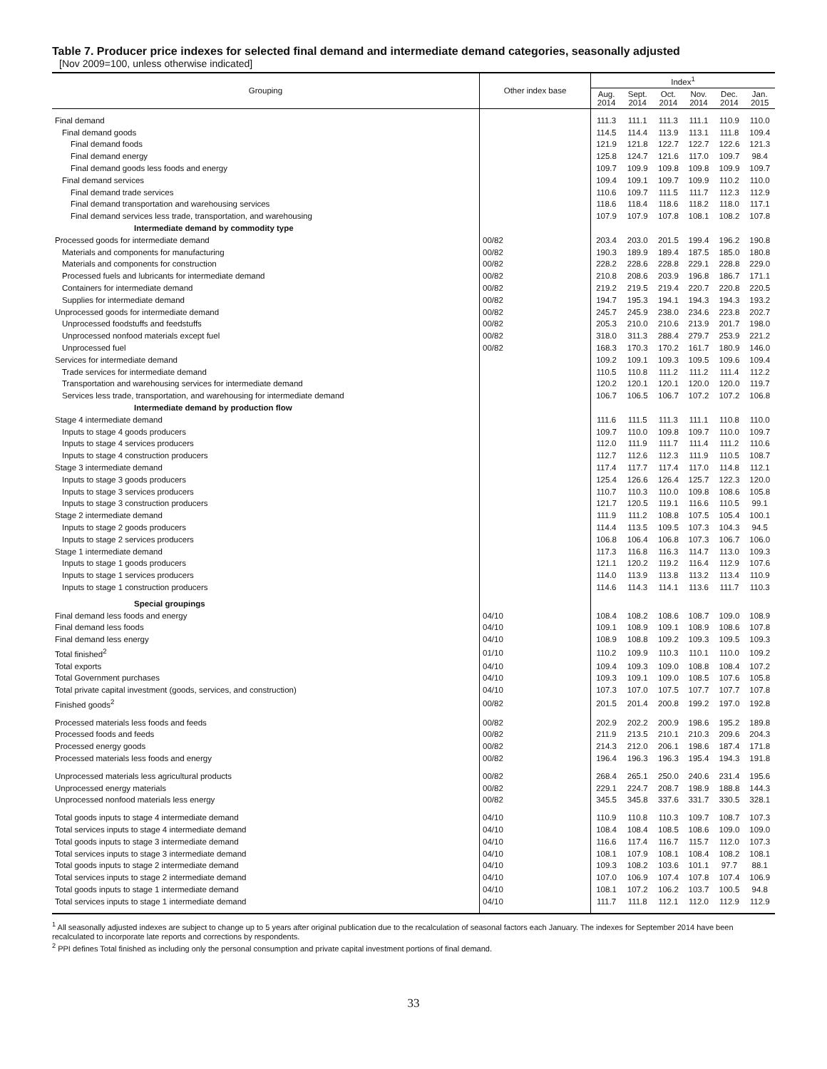Table 7. Producer price indexes for selected final demand and intermediate demand categories, seasonally adjusted
[Nov 2009=100, unless otherwise indicated]
| Grouping | Other index base | Index<sup>1</sup> | | | | | |
| --- | --- | --- | --- | --- | --- | --- | --- |
| | | Aug. 2014 | Sept. 2014 | Oct. 2014 | Nov. 2014 | Dec. 2014 | Jan. 2015 |
| Final demand | | 111.3 | 111.1 | 111.3 | 111.1 | 110.9 | 110.0 |
| Final demand goods | | 114.5 | 114.4 | 113.9 | 113.1 | 111.8 | 109.4 |
| Final demand foods | | 121.9 | 121.8 | 122.7 | 122.7 | 122.6 | 121.3 |
| Final demand energy | | 125.8 | 124.7 | 121.6 | 117.0 | 109.7 | 98.4 |
| Final demand goods less foods and energy | | 109.7 | 109.9 | 109.8 | 109.8 | 109.9 | 109.7 |
| Final demand services | | 109.4 | 109.1 | 109.7 | 109.9 | 110.2 | 110.0 |
| Final demand trade services | | 110.6 | 109.7 | 111.5 | 111.7 | 112.3 | 112.9 |
| Final demand transportation and warehousing services | | 118.6 | 118.4 | 118.6 | 118.2 | 118.0 | 117.1 |
| Final demand services less trade, transportation, and warehousing | | 107.9 | 107.9 | 107.8 | 108.1 | 108.2 | 107.8 |
| Intermediate demand by commodity type | | | | | | | |
| Processed goods for intermediate demand | 00/82 | 203.4 | 203.0 | 201.5 | 199.4 | 196.2 | 190.8 |
| Materials and components for manufacturing | 00/82 | 190.3 | 189.9 | 189.4 | 187.5 | 185.0 | 180.8 |
| Materials and components for construction | 00/82 | 228.2 | 228.6 | 228.8 | 229.1 | 228.8 | 229.0 |
| Processed fuels and lubricants for intermediate demand | 00/82 | 210.8 | 208.6 | 203.9 | 196.8 | 186.7 | 171.1 |
| Containers for intermediate demand | 00/82 | 219.2 | 219.5 | 219.4 | 220.7 | 220.8 | 220.5 |
| Supplies for intermediate demand | 00/82 | 194.7 | 195.3 | 194.1 | 194.3 | 194.3 | 193.2 |
| Unprocessed goods for intermediate demand | 00/82 | 245.7 | 245.9 | 238.0 | 234.6 | 223.8 | 202.7 |
| Unprocessed foodstuffs and feedstuffs | 00/82 | 205.3 | 210.0 | 210.6 | 213.9 | 201.7 | 198.0 |
| Unprocessed nonfood materials except fuel | 00/82 | 318.0 | 311.3 | 288.4 | 279.7 | 253.9 | 221.2 |
| Unprocessed fuel | 00/82 | 168.3 | 170.3 | 170.2 | 161.7 | 180.9 | 146.0 |
| Services for intermediate demand | | 109.2 | 109.1 | 109.3 | 109.5 | 109.6 | 109.4 |
| Trade services for intermediate demand | | 110.5 | 110.8 | 111.2 | 111.2 | 111.4 | 112.2 |
| Transportation and warehousing services for intermediate demand | | 120.2 | 120.1 | 120.1 | 120.0 | 120.0 | 119.7 |
| Services less trade, transportation, and warehousing for intermediate demand | | 106.7 | 106.5 | 106.7 | 107.2 | 107.2 | 106.8 |
| Intermediate demand by production flow | | | | | | | |
| Stage 4 intermediate demand | | 111.6 | 111.5 | 111.3 | 111.1 | 110.8 | 110.0 |
| Inputs to stage 4 goods producers | | 109.7 | 110.0 | 109.8 | 109.7 | 110.0 | 109.7 |
| Inputs to stage 4 services producers | | 112.0 | 111.9 | 111.7 | 111.4 | 111.2 | 110.6 |
| Inputs to stage 4 construction producers | | 112.7 | 112.6 | 112.3 | 111.9 | 110.5 | 108.7 |
| Stage 3 intermediate demand | | 117.4 | 117.7 | 117.4 | 117.0 | 114.8 | 112.1 |
| Inputs to stage 3 goods producers | | 125.4 | 126.6 | 126.4 | 125.7 | 122.3 | 120.0 |
| Inputs to stage 3 services producers | | 110.7 | 110.3 | 110.0 | 109.8 | 108.6 | 105.8 |
| Inputs to stage 3 construction producers | | 121.7 | 120.5 | 119.1 | 116.6 | 110.5 | 99.1 |
| Stage 2 intermediate demand | | 111.9 | 111.2 | 108.8 | 107.5 | 105.4 | 100.1 |
| Inputs to stage 2 goods producers | | 114.4 | 113.5 | 109.5 | 107.3 | 104.3 | 94.5 |
| Inputs to stage 2 services producers | | 106.8 | 106.4 | 106.8 | 107.3 | 106.7 | 106.0 |
| Stage 1 intermediate demand | | 117.3 | 116.8 | 116.3 | 114.7 | 113.0 | 109.3 |
| Inputs to stage 1 goods producers | | 121.1 | 120.2 | 119.2 | 116.4 | 112.9 | 107.6 |
| Inputs to stage 1 services producers | | 114.0 | 113.9 | 113.8 | 113.2 | 113.4 | 110.9 |
| Inputs to stage 1 construction producers | | 114.6 | 114.3 | 114.1 | 113.6 | 111.7 | 110.3 |
| Special groupings | | | | | | | |
| Final demand less foods and energy | 04/10 | 108.4 | 108.2 | 108.6 | 108.7 | 109.0 | 108.9 |
| Final demand less foods | 04/10 | 109.1 | 108.9 | 109.1 | 108.9 | 108.6 | 107.8 |
| Final demand less energy | 04/10 | 108.9 | 108.8 | 109.2 | 109.3 | 109.5 | 109.3 |
| Total finished<sup>2</sup> | 01/10 | 110.2 | 109.9 | 110.3 | 110.1 | 110.0 | 109.2 |
| Total exports | 04/10 | 109.4 | 109.3 | 109.0 | 108.8 | 108.4 | 107.2 |
| Total Government purchases | 04/10 | 109.3 | 109.1 | 109.0 | 108.5 | 107.6 | 105.8 |
| Total private capital investment (goods, services, and construction) | 04/10 | 107.3 | 107.0 | 107.5 | 107.7 | 107.7 | 107.8 |
| Finished goods<sup>2</sup> | 00/82 | 201.5 | 201.4 | 200.8 | 199.2 | 197.0 | 192.8 |
| Processed materials less foods and feeds | 00/82 | 202.9 | 202.2 | 200.9 | 198.6 | 195.2 | 189.8 |
| Processed foods and feeds | 00/82 | 211.9 | 213.5 | 210.1 | 210.3 | 209.6 | 204.3 |
| Processed energy goods | 00/82 | 214.3 | 212.0 | 206.1 | 198.6 | 187.4 | 171.8 |
| Processed materials less foods and energy | 00/82 | 196.4 | 196.3 | 196.3 | 195.4 | 194.3 | 191.8 |
| Unprocessed materials less agricultural products | 00/82 | 268.4 | 265.1 | 250.0 | 240.6 | 231.4 | 195.6 |
| Unprocessed energy materials | 00/82 | 229.1 | 224.7 | 208.7 | 198.9 | 188.8 | 144.3 |
| Unprocessed nonfood materials less energy | 00/82 | 345.5 | 345.8 | 337.6 | 331.7 | 330.5 | 328.1 |
| Total goods inputs to stage 4 intermediate demand | 04/10 | 110.9 | 110.8 | 110.3 | 109.7 | 108.7 | 107.3 |
| Total services inputs to stage 4 intermediate demand | 04/10 | 108.4 | 108.4 | 108.5 | 108.6 | 109.0 | 109.0 |
| Total goods inputs to stage 3 intermediate demand | 04/10 | 116.6 | 117.4 | 116.7 | 115.7 | 112.0 | 107.3 |
| Total services inputs to stage 3 intermediate demand | 04/10 | 108.1 | 107.9 | 108.1 | 108.4 | 108.2 | 108.1 |
| Total goods inputs to stage 2 intermediate demand | 04/10 | 109.3 | 108.2 | 103.6 | 101.1 | 97.7 | 88.1 |
| Total services inputs to stage 2 intermediate demand | 04/10 | 107.0 | 106.9 | 107.4 | 107.8 | 107.4 | 106.9 |
| Total goods inputs to stage 1 intermediate demand | 04/10 | 108.1 | 107.2 | 106.2 | 103.7 | 100.5 | 94.8 |
| Total services inputs to stage 1 intermediate demand | 04/10 | 111.7 | 111.8 | 112.1 | 112.0 | 112.9 | 112.9 |
<sup>1</sup> All seasonally adjusted indexes are subject to change up to 5 years after original publication due to the recalculation of seasonal factors each January. The indexes for September 2014 have been recalculated to incorporate late reports and corrections by respondents.
<sup>2</sup> PPI defines Total finished as including only the personal consumption and private capital investment portions of final demand.
33